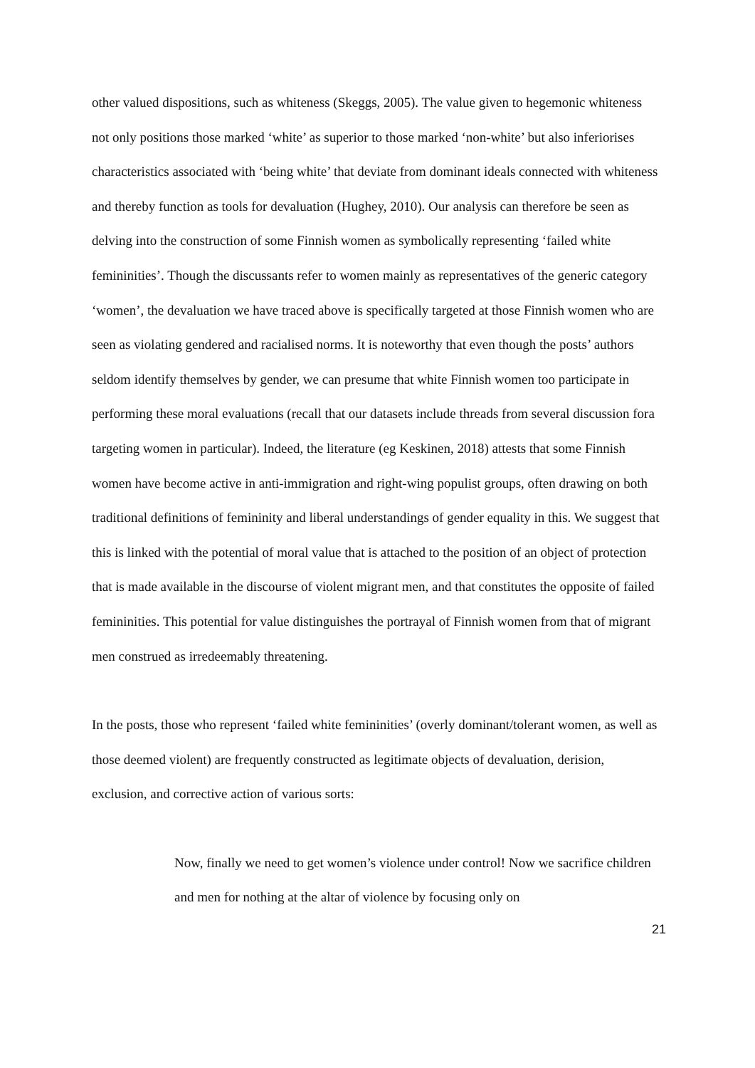other valued dispositions, such as whiteness (Skeggs, 2005). The value given to hegemonic whiteness not only positions those marked ‘white’ as superior to those marked ‘non-white’ but also inferiorises characteristics associated with ‘being white’ that deviate from dominant ideals connected with whiteness and thereby function as tools for devaluation (Hughey, 2010). Our analysis can therefore be seen as delving into the construction of some Finnish women as symbolically representing ‘failed white femininities’. Though the discussants refer to women mainly as representatives of the generic category ‘women’, the devaluation we have traced above is specifically targeted at those Finnish women who are seen as violating gendered and racialised norms. It is noteworthy that even though the posts’ authors seldom identify themselves by gender, we can presume that white Finnish women too participate in performing these moral evaluations (recall that our datasets include threads from several discussion fora targeting women in particular). Indeed, the literature (eg Keskinen, 2018) attests that some Finnish women have become active in anti-immigration and right-wing populist groups, often drawing on both traditional definitions of femininity and liberal understandings of gender equality in this. We suggest that this is linked with the potential of moral value that is attached to the position of an object of protection that is made available in the discourse of violent migrant men, and that constitutes the opposite of failed femininities. This potential for value distinguishes the portrayal of Finnish women from that of migrant men construed as irredeemably threatening.
In the posts, those who represent ‘failed white femininities’ (overly dominant/tolerant women, as well as those deemed violent) are frequently constructed as legitimate objects of devaluation, derision, exclusion, and corrective action of various sorts:
Now, finally we need to get women’s violence under control! Now we sacrifice children and men for nothing at the altar of violence by focusing only on
21